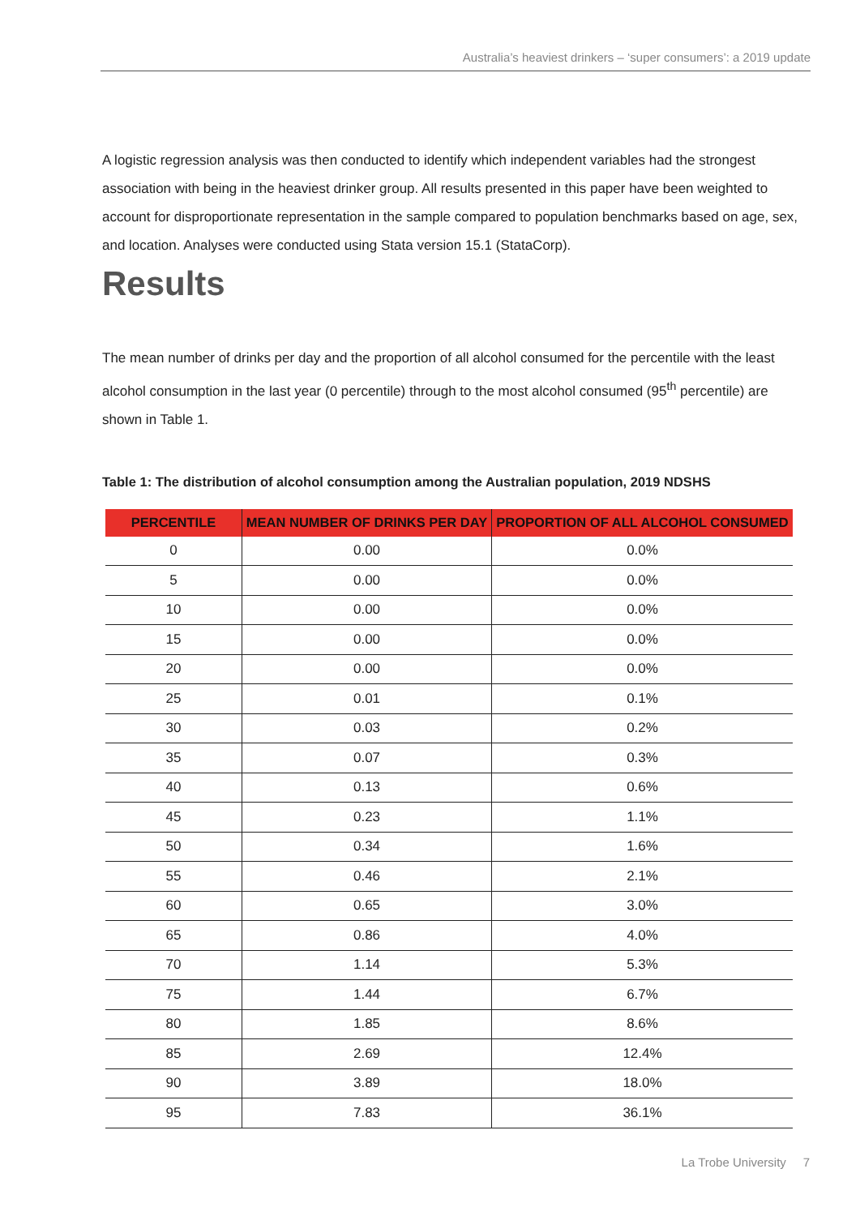Australia’s heaviest drinkers – ‘super consumers’: a 2019 update
A logistic regression analysis was then conducted to identify which independent variables had the strongest association with being in the heaviest drinker group. All results presented in this paper have been weighted to account for disproportionate representation in the sample compared to population benchmarks based on age, sex, and location. Analyses were conducted using Stata version 15.1 (StataCorp).
Results
The mean number of drinks per day and the proportion of all alcohol consumed for the percentile with the least alcohol consumption in the last year (0 percentile) through to the most alcohol consumed (95<sup>th</sup> percentile) are shown in Table 1.
Table 1: The distribution of alcohol consumption among the Australian population, 2019 NDSHS
| PERCENTILE | MEAN NUMBER OF DRINKS PER DAY | PROPORTION OF ALL ALCOHOL CONSUMED |
| --- | --- | --- |
| 0 | 0.00 | 0.0% |
| 5 | 0.00 | 0.0% |
| 10 | 0.00 | 0.0% |
| 15 | 0.00 | 0.0% |
| 20 | 0.00 | 0.0% |
| 25 | 0.01 | 0.1% |
| 30 | 0.03 | 0.2% |
| 35 | 0.07 | 0.3% |
| 40 | 0.13 | 0.6% |
| 45 | 0.23 | 1.1% |
| 50 | 0.34 | 1.6% |
| 55 | 0.46 | 2.1% |
| 60 | 0.65 | 3.0% |
| 65 | 0.86 | 4.0% |
| 70 | 1.14 | 5.3% |
| 75 | 1.44 | 6.7% |
| 80 | 1.85 | 8.6% |
| 85 | 2.69 | 12.4% |
| 90 | 3.89 | 18.0% |
| 95 | 7.83 | 36.1% |
La Trobe University 7